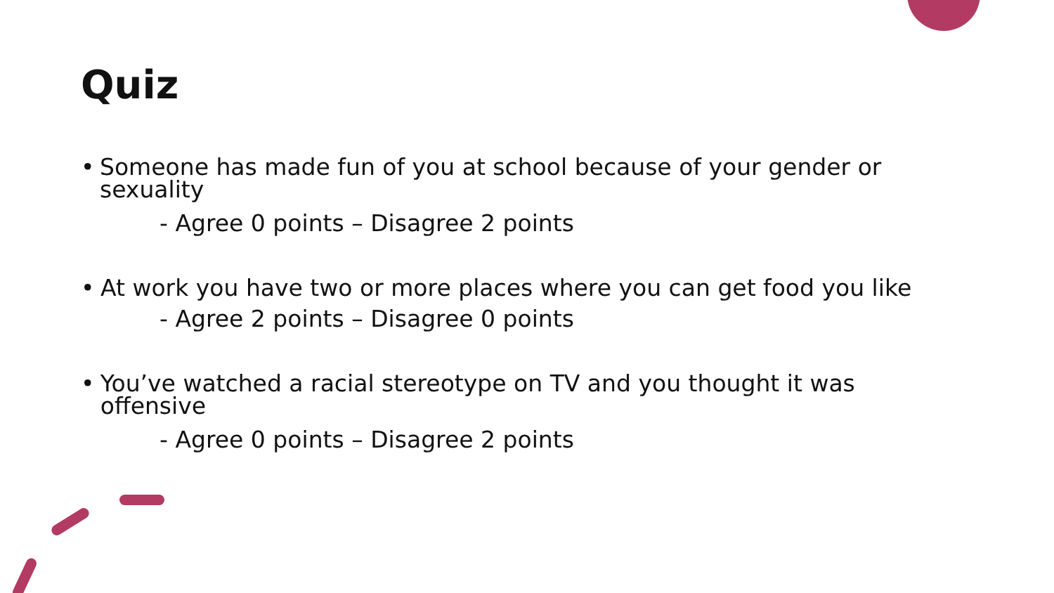Quiz
• Someone has made fun of you at school because of your gender or sexuality
- Agree 0 points – Disagree 2 points
• At work you have two or more places where you can get food you like
- Agree 2 points – Disagree 0 points
• You’ve watched a racial stereotype on TV and you thought it was offensive
- Agree 0 points – Disagree 2 points